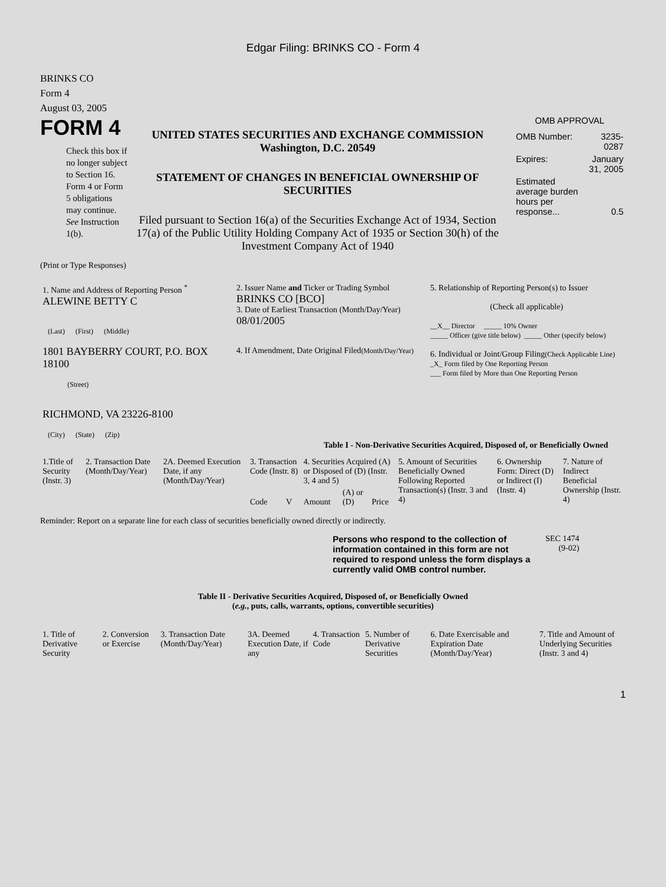Edgar Filing: BRINKS CO - Form 4
BRINKS CO
Form 4
August 03, 2005
FORM 4
Check this box if no longer subject to Section 16. Form 4 or Form 5 obligations may continue. See Instruction 1(b).
UNITED STATES SECURITIES AND EXCHANGE COMMISSION
Washington, D.C. 20549
STATEMENT OF CHANGES IN BENEFICIAL OWNERSHIP OF SECURITIES
Filed pursuant to Section 16(a) of the Securities Exchange Act of 1934, Section 17(a) of the Public Utility Holding Company Act of 1935 or Section 30(h) of the Investment Company Act of 1940
OMB APPROVAL
| OMB Number: | 3235-0287 |
| Expires: | January 31, 2005 |
| Estimated average burden hours per response... | 0.5 |
(Print or Type Responses)
| 1. Name and Address of Reporting Person <sup>*</sup> ALEWINE BETTY C (Last) (First) (Middle) 1801 BAYBERRY COURT, P.O. BOX 18100 (Street) RICHMOND, VA 23226-8100 (City) (State) (Zip) | 2. Issuer Name and Ticker or Trading Symbol BRINKS CO [BCO] 3. Date of Earliest Transaction (Month/Day/Year) 08/01/2005 4. If Amendment, Date Original Filed (Month/Day/Year) | 5. Relationship of Reporting Person(s) to Issuer (Check all applicable) __X__ Director _____ 10% Owner _____ Officer (give title below) _____ Other (specify below) 6. Individual or Joint/Group Filing (Check Applicable Line) _X_ Form filed by One Reporting Person ___ Form filed by More than One Reporting Person |
Table I - Non-Derivative Securities Acquired, Disposed of, or Beneficially Owned
| 1.Title of Security (Instr. 3) | 2. Transaction Date (Month/Day/Year) | 2A. Deemed Execution Date, if any (Month/Day/Year) | 3. Transaction Code (Instr. 8) | | 4. Securities Acquired (A) or Disposed of (D) (Instr. 3, 4 and 5) | | | 5. Amount of Securities Beneficially Owned Following Reported Transaction(s) (Instr. 3 and 4) | 6. Ownership Form: Direct (D) or Indirect (I) (Instr. 4) | 7. Nature of Indirect Beneficial Ownership (Instr. 4) |
| | | | Code | V | Amount | (A) or (D) | Price | | | |
Reminder: Report on a separate line for each class of securities beneficially owned directly or indirectly.
Persons who respond to the collection of information contained in this form are not required to respond unless the form displays a currently valid OMB control number.
SEC 1474
(9-02)
Table II - Derivative Securities Acquired, Disposed of, or Beneficially Owned
(e.g., puts, calls, warrants, options, convertible securities)
| 1. Title of Derivative Security | 2. Conversion or Exercise | 3. Transaction Date (Month/Day/Year) | 3A. Deemed Execution Date, if any | 4. Transaction Code | 5. Number of Derivative Securities | 6. Date Exercisable and Expiration Date (Month/Day/Year) | 7. Title and Amount of Underlying Securities (Instr. 3 and 4) |
1